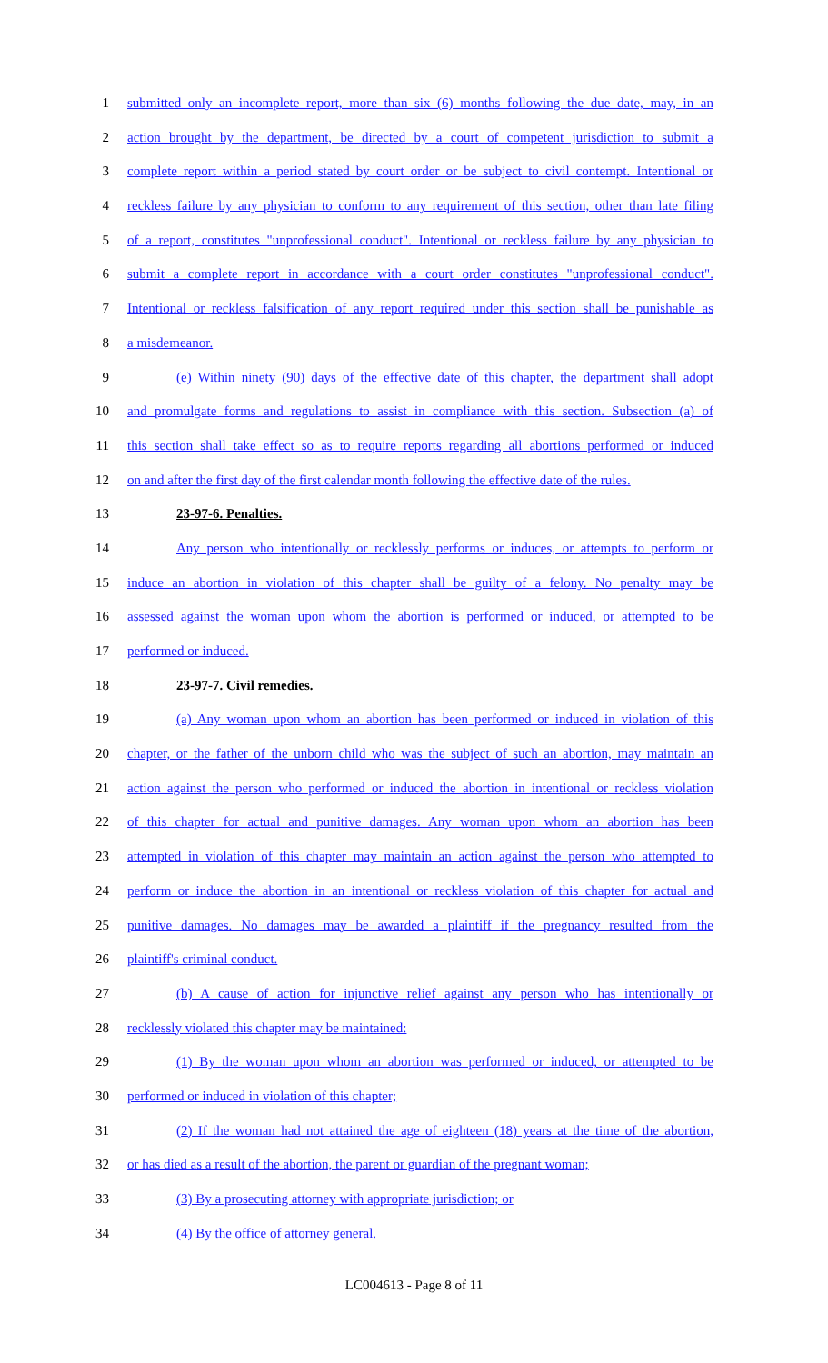1 submitted only an incomplete report, more than six (6) months following the due date, may, in an
2 action brought by the department, be directed by a court of competent jurisdiction to submit a
3 complete report within a period stated by court order or be subject to civil contempt. Intentional or
4 reckless failure by any physician to conform to any requirement of this section, other than late filing
5 of a report, constitutes "unprofessional conduct". Intentional or reckless failure by any physician to
6 submit a complete report in accordance with a court order constitutes "unprofessional conduct".
7 Intentional or reckless falsification of any report required under this section shall be punishable as
8 a misdemeanor.
9 (e) Within ninety (90) days of the effective date of this chapter, the department shall adopt
10 and promulgate forms and regulations to assist in compliance with this section. Subsection (a) of
11 this section shall take effect so as to require reports regarding all abortions performed or induced
12 on and after the first day of the first calendar month following the effective date of the rules.
13 23-97-6. Penalties.
14 Any person who intentionally or recklessly performs or induces, or attempts to perform or
15 induce an abortion in violation of this chapter shall be guilty of a felony. No penalty may be
16 assessed against the woman upon whom the abortion is performed or induced, or attempted to be
17 performed or induced.
18 23-97-7. Civil remedies.
19 (a) Any woman upon whom an abortion has been performed or induced in violation of this
20 chapter, or the father of the unborn child who was the subject of such an abortion, may maintain an
21 action against the person who performed or induced the abortion in intentional or reckless violation
22 of this chapter for actual and punitive damages. Any woman upon whom an abortion has been
23 attempted in violation of this chapter may maintain an action against the person who attempted to
24 perform or induce the abortion in an intentional or reckless violation of this chapter for actual and
25 punitive damages. No damages may be awarded a plaintiff if the pregnancy resulted from the
26 plaintiff's criminal conduct.
27 (b) A cause of action for injunctive relief against any person who has intentionally or
28 recklessly violated this chapter may be maintained:
29 (1) By the woman upon whom an abortion was performed or induced, or attempted to be
30 performed or induced in violation of this chapter;
31 (2) If the woman had not attained the age of eighteen (18) years at the time of the abortion,
32 or has died as a result of the abortion, the parent or guardian of the pregnant woman;
33 (3) By a prosecuting attorney with appropriate jurisdiction; or
34 (4) By the office of attorney general.
LC004613 - Page 8 of 11